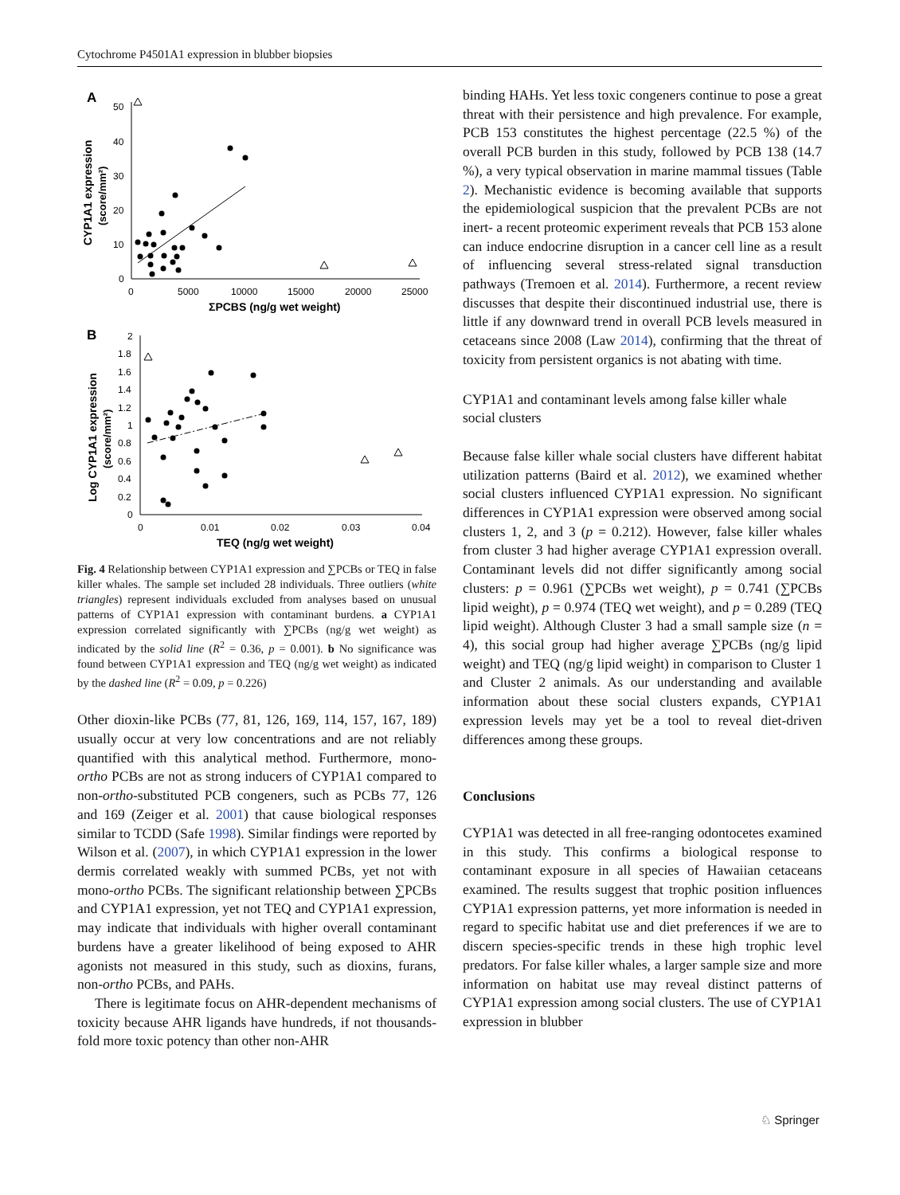Cytochrome P4501A1 expression in blubber biopsies
A
50
40
30
20
10
0
0
5000
10000
15000
20000
25000
ΣPCBS (ng/g wet weight)
CYP1A1 expression
(score/mm²)
B
2
1.8
1.6
1.4
1.2
1
0.8
0.6
0.4
0.2
0
0
0.01
0.02
0.03
0.04
TEQ (ng/g wet weight)
Log CYP1A1 expression
(score/mm²)
Fig. 4 Relationship between CYP1A1 expression and ∑PCBs or TEQ in false killer whales. The sample set included 28 individuals. Three outliers (white triangles) represent individuals excluded from analyses based on unusual patterns of CYP1A1 expression with contaminant burdens. a CYP1A1 expression correlated significantly with ∑PCBs (ng/g wet weight) as indicated by the solid line (R<sup>2</sup> = 0.36, p = 0.001). b No significance was found between CYP1A1 expression and TEQ (ng/g wet weight) as indicated by the dashed line (R<sup>2</sup> = 0.09, p = 0.226)
Other dioxin-like PCBs (77, 81, 126, 169, 114, 157, 167, 189) usually occur at very low concentrations and are not reliably quantified with this analytical method. Furthermore, mono-ortho PCBs are not as strong inducers of CYP1A1 compared to non-ortho-substituted PCB congeners, such as PCBs 77, 126 and 169 (Zeiger et al. 2001) that cause biological responses similar to TCDD (Safe 1998). Similar findings were reported by Wilson et al. (2007), in which CYP1A1 expression in the lower dermis correlated weakly with summed PCBs, yet not with mono-ortho PCBs. The significant relationship between ∑PCBs and CYP1A1 expression, yet not TEQ and CYP1A1 expression, may indicate that individuals with higher overall contaminant burdens have a greater likelihood of being exposed to AHR agonists not measured in this study, such as dioxins, furans, non-ortho PCBs, and PAHs.
There is legitimate focus on AHR-dependent mechanisms of toxicity because AHR ligands have hundreds, if not thousands-fold more toxic potency than other non-AHR
binding HAHs. Yet less toxic congeners continue to pose a great threat with their persistence and high prevalence. For example, PCB 153 constitutes the highest percentage (22.5 %) of the overall PCB burden in this study, followed by PCB 138 (14.7 %), a very typical observation in marine mammal tissues (Table 2). Mechanistic evidence is becoming available that supports the epidemiological suspicion that the prevalent PCBs are not inert- a recent proteomic experiment reveals that PCB 153 alone can induce endocrine disruption in a cancer cell line as a result of influencing several stress-related signal transduction pathways (Tremoen et al. 2014). Furthermore, a recent review discusses that despite their discontinued industrial use, there is little if any downward trend in overall PCB levels measured in cetaceans since 2008 (Law 2014), confirming that the threat of toxicity from persistent organics is not abating with time.
CYP1A1 and contaminant levels among false killer whale social clusters
Because false killer whale social clusters have different habitat utilization patterns (Baird et al. 2012), we examined whether social clusters influenced CYP1A1 expression. No significant differences in CYP1A1 expression were observed among social clusters 1, 2, and 3 (p = 0.212). However, false killer whales from cluster 3 had higher average CYP1A1 expression overall. Contaminant levels did not differ significantly among social clusters: p = 0.961 (∑PCBs wet weight), p = 0.741 (∑PCBs lipid weight), p = 0.974 (TEQ wet weight), and p = 0.289 (TEQ lipid weight). Although Cluster 3 had a small sample size (n = 4), this social group had higher average ∑PCBs (ng/g lipid weight) and TEQ (ng/g lipid weight) in comparison to Cluster 1 and Cluster 2 animals. As our understanding and available information about these social clusters expands, CYP1A1 expression levels may yet be a tool to reveal diet-driven differences among these groups.
Conclusions
CYP1A1 was detected in all free-ranging odontocetes examined in this study. This confirms a biological response to contaminant exposure in all species of Hawaiian cetaceans examined. The results suggest that trophic position influences CYP1A1 expression patterns, yet more information is needed in regard to specific habitat use and diet preferences if we are to discern species-specific trends in these high trophic level predators. For false killer whales, a larger sample size and more information on habitat use may reveal distinct patterns of CYP1A1 expression among social clusters. The use of CYP1A1 expression in blubber
♘ Springer